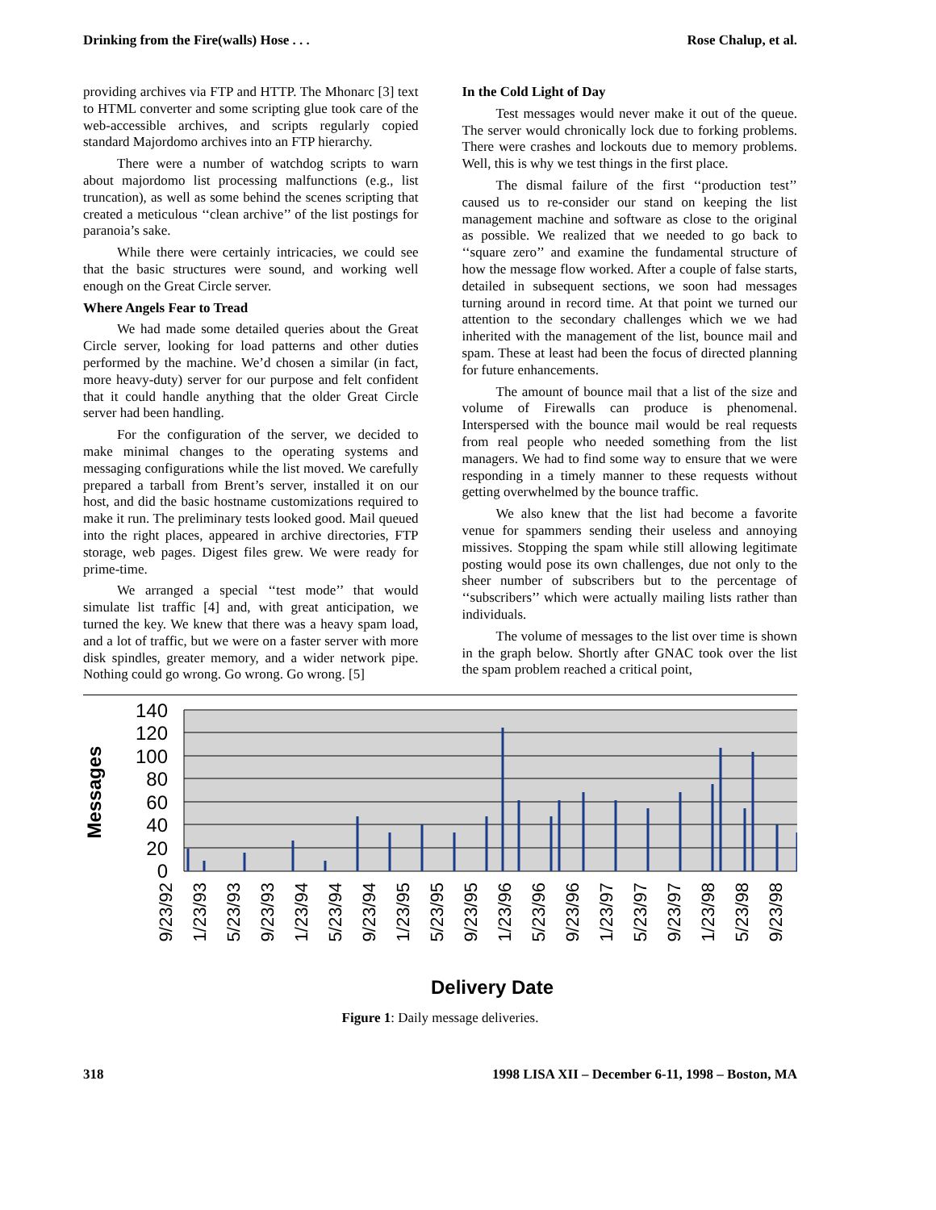Drinking from the Fire(walls) Hose . . . Rose Chalup, et al.
providing archives via FTP and HTTP. The Mhonarc [3] text to HTML converter and some scripting glue took care of the web-accessible archives, and scripts regularly copied standard Majordomo archives into an FTP hierarchy.
There were a number of watchdog scripts to warn about majordomo list processing malfunctions (e.g., list truncation), as well as some behind the scenes scripting that created a meticulous ‘‘clean archive’’ of the list postings for paranoia’s sake.
While there were certainly intricacies, we could see that the basic structures were sound, and working well enough on the Great Circle server.
Where Angels Fear to Tread
We had made some detailed queries about the Great Circle server, looking for load patterns and other duties performed by the machine. We’d chosen a similar (in fact, more heavy-duty) server for our purpose and felt confident that it could handle anything that the older Great Circle server had been handling.
For the configuration of the server, we decided to make minimal changes to the operating systems and messaging configurations while the list moved. We carefully prepared a tarball from Brent’s server, installed it on our host, and did the basic hostname customizations required to make it run. The preliminary tests looked good. Mail queued into the right places, appeared in archive directories, FTP storage, web pages. Digest files grew. We were ready for prime-time.
We arranged a special ‘‘test mode’’ that would simulate list traffic [4] and, with great anticipation, we turned the key. We knew that there was a heavy spam load, and a lot of traffic, but we were on a faster server with more disk spindles, greater memory, and a wider network pipe. Nothing could go wrong. Go wrong. Go wrong. [5]
In the Cold Light of Day
Test messages would never make it out of the queue. The server would chronically lock due to forking problems. There were crashes and lockouts due to memory problems. Well, this is why we test things in the first place.
The dismal failure of the first ‘‘production test’’ caused us to re-consider our stand on keeping the list management machine and software as close to the original as possible. We realized that we needed to go back to ‘‘square zero’’ and examine the fundamental structure of how the message flow worked. After a couple of false starts, detailed in subsequent sections, we soon had messages turning around in record time. At that point we turned our attention to the secondary challenges which we we had inherited with the management of the list, bounce mail and spam. These at least had been the focus of directed planning for future enhancements.
The amount of bounce mail that a list of the size and volume of Firewalls can produce is phenomenal. Interspersed with the bounce mail would be real requests from real people who needed something from the list managers. We had to find some way to ensure that we were responding in a timely manner to these requests without getting overwhelmed by the bounce traffic.
We also knew that the list had become a favorite venue for spammers sending their useless and annoying missives. Stopping the spam while still allowing legitimate posting would pose its own challenges, due not only to the sheer number of subscribers but to the percentage of ‘‘subscribers’’ which were actually mailing lists rather than individuals.
The volume of messages to the list over time is shown in the graph below. Shortly after GNAC took over the list the spam problem reached a critical point,
140
120
100
80
60
40
20
0
Messages
9/23/92
1/23/93
5/23/93
9/23/93
1/23/94
5/23/94
9/23/94
1/23/95
5/23/95
9/23/95
1/23/96
5/23/96
9/23/96
1/23/97
5/23/97
9/23/97
1/23/98
5/23/98
9/23/98
Delivery Date
Figure 1: Daily message deliveries.
318 1998 LISA XII – December 6-11, 1998 – Boston, MA